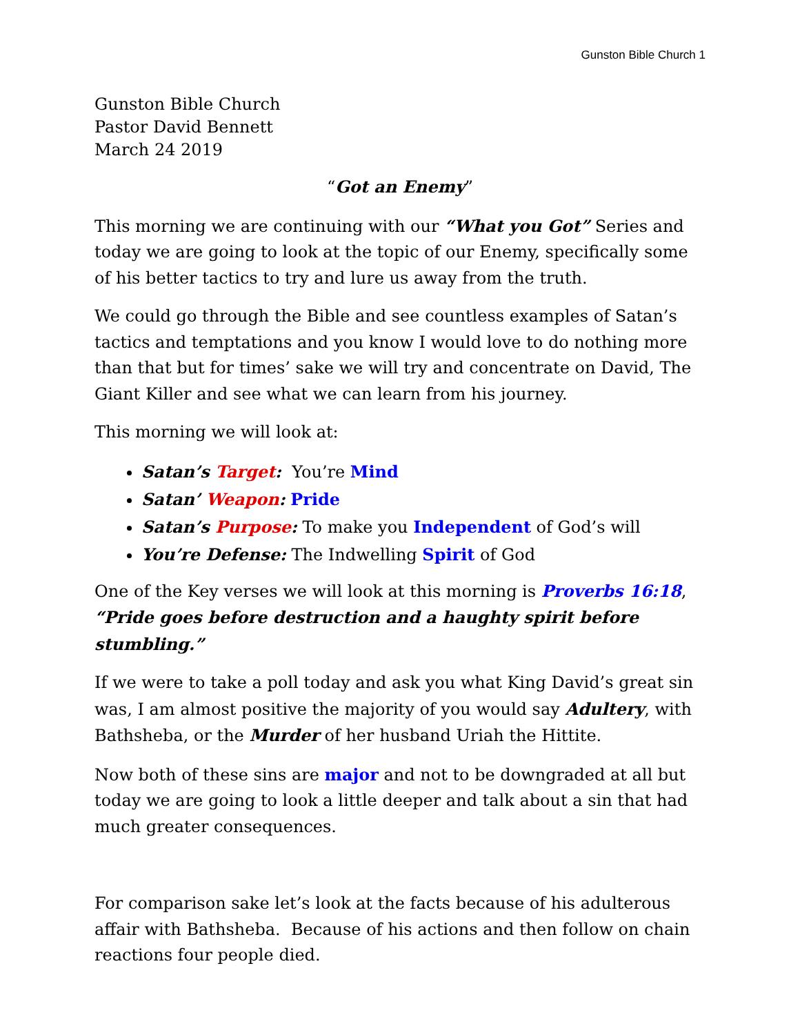Gunston Bible Church 1
Gunston Bible Church
Pastor David Bennett
March 24 2019
“Got an Enemy”
This morning we are continuing with our “What you Got” Series and today we are going to look at the topic of our Enemy, specifically some of his better tactics to try and lure us away from the truth.
We could go through the Bible and see countless examples of Satan’s tactics and temptations and you know I would love to do nothing more than that but for times’ sake we will try and concentrate on David, The Giant Killer and see what we can learn from his journey.
This morning we will look at:
Satan’s Target: You’re Mind
Satan’ Weapon: Pride
Satan’s Purpose: To make you Independent of God’s will
You’re Defense: The Indwelling Spirit of God
One of the Key verses we will look at this morning is Proverbs 16:18, “Pride goes before destruction and a haughty spirit before stumbling.”
If we were to take a poll today and ask you what King David’s great sin was, I am almost positive the majority of you would say Adultery, with Bathsheba, or the Murder of her husband Uriah the Hittite.
Now both of these sins are major and not to be downgraded at all but today we are going to look a little deeper and talk about a sin that had much greater consequences.
For comparison sake let’s look at the facts because of his adulterous affair with Bathsheba. Because of his actions and then follow on chain reactions four people died.